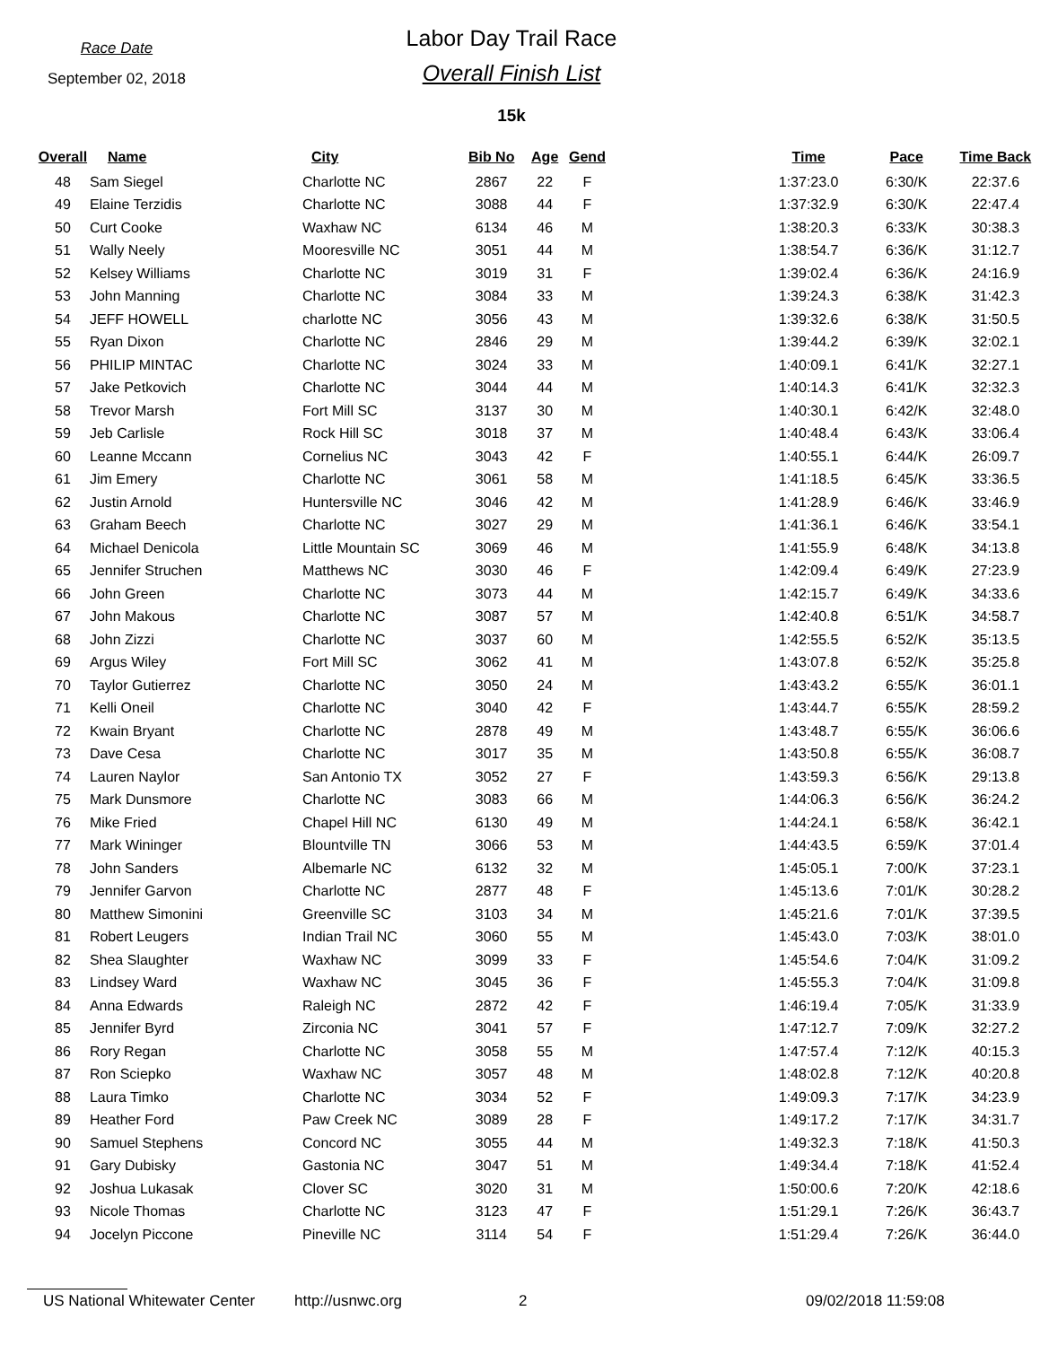Race Date
September 02, 2018
Labor Day Trail Race
Overall Finish List
15k
| Overall | Name | City | Bib No | Age | Gend | | Time | Pace | Time Back |
| --- | --- | --- | --- | --- | --- | --- | --- | --- | --- |
| 48 | Sam Siegel | Charlotte NC | 2867 | 22 | F | | 1:37:23.0 | 6:30/K | 22:37.6 |
| 49 | Elaine Terzidis | Charlotte NC | 3088 | 44 | F | | 1:37:32.9 | 6:30/K | 22:47.4 |
| 50 | Curt Cooke | Waxhaw NC | 6134 | 46 | M | | 1:38:20.3 | 6:33/K | 30:38.3 |
| 51 | Wally Neely | Mooresville NC | 3051 | 44 | M | | 1:38:54.7 | 6:36/K | 31:12.7 |
| 52 | Kelsey Williams | Charlotte NC | 3019 | 31 | F | | 1:39:02.4 | 6:36/K | 24:16.9 |
| 53 | John Manning | Charlotte NC | 3084 | 33 | M | | 1:39:24.3 | 6:38/K | 31:42.3 |
| 54 | JEFF HOWELL | charlotte NC | 3056 | 43 | M | | 1:39:32.6 | 6:38/K | 31:50.5 |
| 55 | Ryan Dixon | Charlotte NC | 2846 | 29 | M | | 1:39:44.2 | 6:39/K | 32:02.1 |
| 56 | PHILIP MINTAC | Charlotte NC | 3024 | 33 | M | | 1:40:09.1 | 6:41/K | 32:27.1 |
| 57 | Jake Petkovich | Charlotte NC | 3044 | 44 | M | | 1:40:14.3 | 6:41/K | 32:32.3 |
| 58 | Trevor Marsh | Fort Mill SC | 3137 | 30 | M | | 1:40:30.1 | 6:42/K | 32:48.0 |
| 59 | Jeb Carlisle | Rock Hill SC | 3018 | 37 | M | | 1:40:48.4 | 6:43/K | 33:06.4 |
| 60 | Leanne Mccann | Cornelius NC | 3043 | 42 | F | | 1:40:55.1 | 6:44/K | 26:09.7 |
| 61 | Jim Emery | Charlotte NC | 3061 | 58 | M | | 1:41:18.5 | 6:45/K | 33:36.5 |
| 62 | Justin Arnold | Huntersville NC | 3046 | 42 | M | | 1:41:28.9 | 6:46/K | 33:46.9 |
| 63 | Graham Beech | Charlotte NC | 3027 | 29 | M | | 1:41:36.1 | 6:46/K | 33:54.1 |
| 64 | Michael Denicola | Little Mountain SC | 3069 | 46 | M | | 1:41:55.9 | 6:48/K | 34:13.8 |
| 65 | Jennifer Struchen | Matthews NC | 3030 | 46 | F | | 1:42:09.4 | 6:49/K | 27:23.9 |
| 66 | John Green | Charlotte NC | 3073 | 44 | M | | 1:42:15.7 | 6:49/K | 34:33.6 |
| 67 | John Makous | Charlotte NC | 3087 | 57 | M | | 1:42:40.8 | 6:51/K | 34:58.7 |
| 68 | John Zizzi | Charlotte NC | 3037 | 60 | M | | 1:42:55.5 | 6:52/K | 35:13.5 |
| 69 | Argus Wiley | Fort Mill SC | 3062 | 41 | M | | 1:43:07.8 | 6:52/K | 35:25.8 |
| 70 | Taylor Gutierrez | Charlotte NC | 3050 | 24 | M | | 1:43:43.2 | 6:55/K | 36:01.1 |
| 71 | Kelli Oneil | Charlotte NC | 3040 | 42 | F | | 1:43:44.7 | 6:55/K | 28:59.2 |
| 72 | Kwain Bryant | Charlotte NC | 2878 | 49 | M | | 1:43:48.7 | 6:55/K | 36:06.6 |
| 73 | Dave Cesa | Charlotte NC | 3017 | 35 | M | | 1:43:50.8 | 6:55/K | 36:08.7 |
| 74 | Lauren Naylor | San Antonio TX | 3052 | 27 | F | | 1:43:59.3 | 6:56/K | 29:13.8 |
| 75 | Mark Dunsmore | Charlotte NC | 3083 | 66 | M | | 1:44:06.3 | 6:56/K | 36:24.2 |
| 76 | Mike Fried | Chapel Hill NC | 6130 | 49 | M | | 1:44:24.1 | 6:58/K | 36:42.1 |
| 77 | Mark Wininger | Blountville TN | 3066 | 53 | M | | 1:44:43.5 | 6:59/K | 37:01.4 |
| 78 | John Sanders | Albemarle NC | 6132 | 32 | M | | 1:45:05.1 | 7:00/K | 37:23.1 |
| 79 | Jennifer Garvon | Charlotte NC | 2877 | 48 | F | | 1:45:13.6 | 7:01/K | 30:28.2 |
| 80 | Matthew Simonini | Greenville SC | 3103 | 34 | M | | 1:45:21.6 | 7:01/K | 37:39.5 |
| 81 | Robert Leugers | Indian Trail NC | 3060 | 55 | M | | 1:45:43.0 | 7:03/K | 38:01.0 |
| 82 | Shea Slaughter | Waxhaw NC | 3099 | 33 | F | | 1:45:54.6 | 7:04/K | 31:09.2 |
| 83 | Lindsey Ward | Waxhaw NC | 3045 | 36 | F | | 1:45:55.3 | 7:04/K | 31:09.8 |
| 84 | Anna Edwards | Raleigh NC | 2872 | 42 | F | | 1:46:19.4 | 7:05/K | 31:33.9 |
| 85 | Jennifer Byrd | Zirconia NC | 3041 | 57 | F | | 1:47:12.7 | 7:09/K | 32:27.2 |
| 86 | Rory Regan | Charlotte NC | 3058 | 55 | M | | 1:47:57.4 | 7:12/K | 40:15.3 |
| 87 | Ron Sciepko | Waxhaw NC | 3057 | 48 | M | | 1:48:02.8 | 7:12/K | 40:20.8 |
| 88 | Laura Timko | Charlotte NC | 3034 | 52 | F | | 1:49:09.3 | 7:17/K | 34:23.9 |
| 89 | Heather Ford | Paw Creek NC | 3089 | 28 | F | | 1:49:17.2 | 7:17/K | 34:31.7 |
| 90 | Samuel Stephens | Concord NC | 3055 | 44 | M | | 1:49:32.3 | 7:18/K | 41:50.3 |
| 91 | Gary Dubisky | Gastonia NC | 3047 | 51 | M | | 1:49:34.4 | 7:18/K | 41:52.4 |
| 92 | Joshua Lukasak | Clover SC | 3020 | 31 | M | | 1:50:00.6 | 7:20/K | 42:18.6 |
| 93 | Nicole Thomas | Charlotte NC | 3123 | 47 | F | | 1:51:29.1 | 7:26/K | 36:43.7 |
| 94 | Jocelyn Piccone | Pineville NC | 3114 | 54 | F | | 1:51:29.4 | 7:26/K | 36:44.0 |
US National Whitewater Center http://usnwc.org 2 09/02/2018 11:59:08